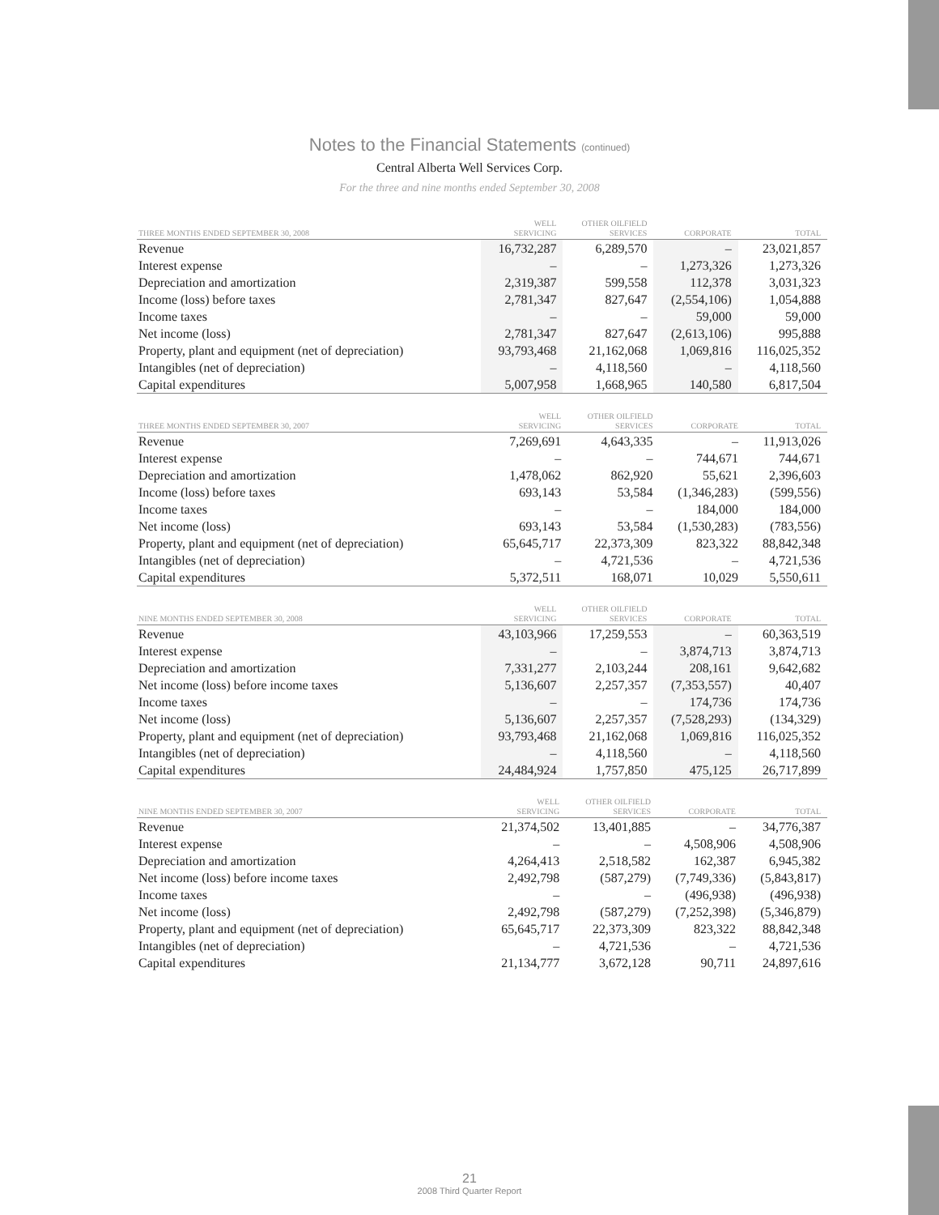Notes to the Financial Statements (continued)
Central Alberta Well Services Corp.
For the three and nine months ended September 30, 2008
| THREE MONTHS ENDED SEPTEMBER 30, 2008 | WELL SERVICING | OTHER OILFIELD SERVICES | CORPORATE | TOTAL |
| --- | --- | --- | --- | --- |
| Revenue | 16,732,287 | 6,289,570 | – | 23,021,857 |
| Interest expense | – | – | 1,273,326 | 1,273,326 |
| Depreciation and amortization | 2,319,387 | 599,558 | 112,378 | 3,031,323 |
| Income (loss) before taxes | 2,781,347 | 827,647 | (2,554,106) | 1,054,888 |
| Income taxes | – | – | 59,000 | 59,000 |
| Net income (loss) | 2,781,347 | 827,647 | (2,613,106) | 995,888 |
| Property, plant and equipment (net of depreciation) | 93,793,468 | 21,162,068 | 1,069,816 | 116,025,352 |
| Intangibles (net of depreciation) | – | 4,118,560 | – | 4,118,560 |
| Capital expenditures | 5,007,958 | 1,668,965 | 140,580 | 6,817,504 |
| THREE MONTHS ENDED SEPTEMBER 30, 2007 | WELL SERVICING | OTHER OILFIELD SERVICES | CORPORATE | TOTAL |
| --- | --- | --- | --- | --- |
| Revenue | 7,269,691 | 4,643,335 | – | 11,913,026 |
| Interest expense | – | – | 744,671 | 744,671 |
| Depreciation and amortization | 1,478,062 | 862,920 | 55,621 | 2,396,603 |
| Income (loss) before taxes | 693,143 | 53,584 | (1,346,283) | (599,556) |
| Income taxes | – | – | 184,000 | 184,000 |
| Net income (loss) | 693,143 | 53,584 | (1,530,283) | (783,556) |
| Property, plant and equipment (net of depreciation) | 65,645,717 | 22,373,309 | 823,322 | 88,842,348 |
| Intangibles (net of depreciation) | – | 4,721,536 | – | 4,721,536 |
| Capital expenditures | 5,372,511 | 168,071 | 10,029 | 5,550,611 |
| NINE MONTHS ENDED SEPTEMBER 30, 2008 | WELL SERVICING | OTHER OILFIELD SERVICES | CORPORATE | TOTAL |
| --- | --- | --- | --- | --- |
| Revenue | 43,103,966 | 17,259,553 | – | 60,363,519 |
| Interest expense | – | – | 3,874,713 | 3,874,713 |
| Depreciation and amortization | 7,331,277 | 2,103,244 | 208,161 | 9,642,682 |
| Net income (loss) before income taxes | 5,136,607 | 2,257,357 | (7,353,557) | 40,407 |
| Income taxes | – | – | 174,736 | 174,736 |
| Net income (loss) | 5,136,607 | 2,257,357 | (7,528,293) | (134,329) |
| Property, plant and equipment (net of depreciation) | 93,793,468 | 21,162,068 | 1,069,816 | 116,025,352 |
| Intangibles (net of depreciation) | – | 4,118,560 | – | 4,118,560 |
| Capital expenditures | 24,484,924 | 1,757,850 | 475,125 | 26,717,899 |
| NINE MONTHS ENDED SEPTEMBER 30, 2007 | WELL SERVICING | OTHER OILFIELD SERVICES | CORPORATE | TOTAL |
| --- | --- | --- | --- | --- |
| Revenue | 21,374,502 | 13,401,885 | – | 34,776,387 |
| Interest expense | – | – | 4,508,906 | 4,508,906 |
| Depreciation and amortization | 4,264,413 | 2,518,582 | 162,387 | 6,945,382 |
| Net income (loss) before income taxes | 2,492,798 | (587,279) | (7,749,336) | (5,843,817) |
| Income taxes | – | – | (496,938) | (496,938) |
| Net income (loss) | 2,492,798 | (587,279) | (7,252,398) | (5,346,879) |
| Property, plant and equipment (net of depreciation) | 65,645,717 | 22,373,309 | 823,322 | 88,842,348 |
| Intangibles (net of depreciation) | – | 4,721,536 | – | 4,721,536 |
| Capital expenditures | 21,134,777 | 3,672,128 | 90,711 | 24,897,616 |
21
2008 Third Quarter Report